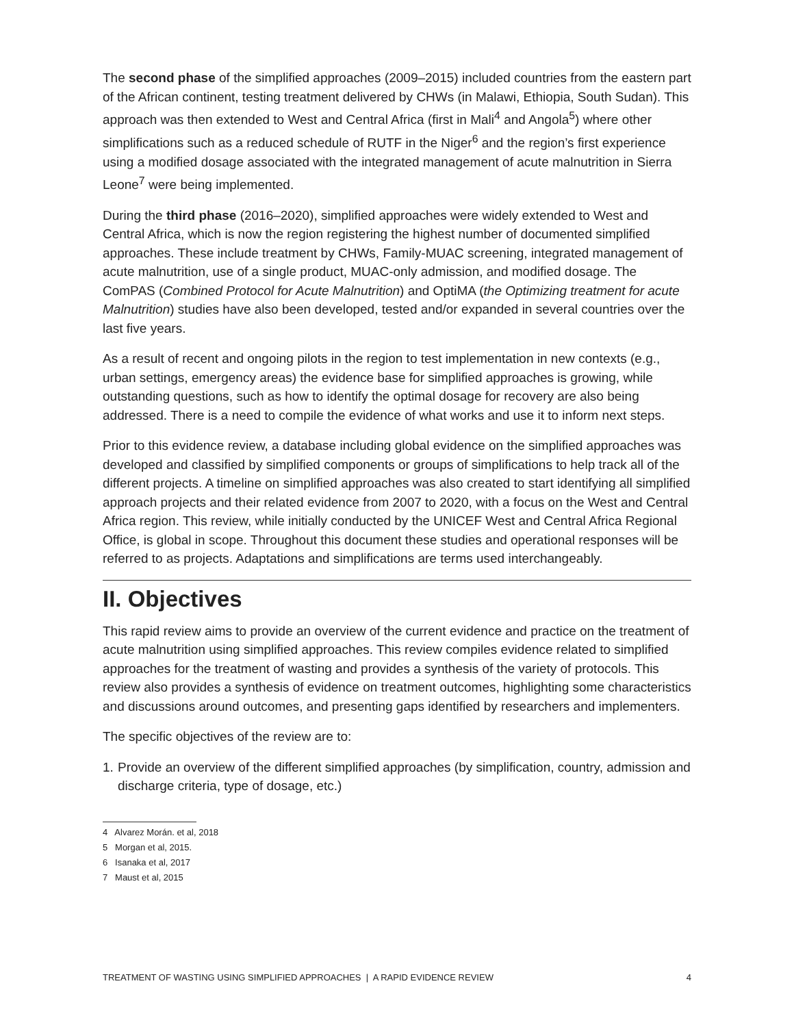The second phase of the simplified approaches (2009–2015) included countries from the eastern part of the African continent, testing treatment delivered by CHWs (in Malawi, Ethiopia, South Sudan). This approach was then extended to West and Central Africa (first in Mali<sup>4</sup> and Angola<sup>5</sup>) where other simplifications such as a reduced schedule of RUTF in the Niger<sup>6</sup> and the region’s first experience using a modified dosage associated with the integrated management of acute malnutrition in Sierra Leone<sup>7</sup> were being implemented.
During the third phase (2016–2020), simplified approaches were widely extended to West and Central Africa, which is now the region registering the highest number of documented simplified approaches. These include treatment by CHWs, Family-MUAC screening, integrated management of acute malnutrition, use of a single product, MUAC-only admission, and modified dosage. The ComPAS (Combined Protocol for Acute Malnutrition) and OptiMA (the Optimizing treatment for acute Malnutrition) studies have also been developed, tested and/or expanded in several countries over the last five years.
As a result of recent and ongoing pilots in the region to test implementation in new contexts (e.g., urban settings, emergency areas) the evidence base for simplified approaches is growing, while outstanding questions, such as how to identify the optimal dosage for recovery are also being addressed. There is a need to compile the evidence of what works and use it to inform next steps.
Prior to this evidence review, a database including global evidence on the simplified approaches was developed and classified by simplified components or groups of simplifications to help track all of the different projects. A timeline on simplified approaches was also created to start identifying all simplified approach projects and their related evidence from 2007 to 2020, with a focus on the West and Central Africa region. This review, while initially conducted by the UNICEF West and Central Africa Regional Office, is global in scope. Throughout this document these studies and operational responses will be referred to as projects. Adaptations and simplifications are terms used interchangeably.
II. Objectives
This rapid review aims to provide an overview of the current evidence and practice on the treatment of acute malnutrition using simplified approaches. This review compiles evidence related to simplified approaches for the treatment of wasting and provides a synthesis of the variety of protocols. This review also provides a synthesis of evidence on treatment outcomes, highlighting some characteristics and discussions around outcomes, and presenting gaps identified by researchers and implementers.
The specific objectives of the review are to:
1. Provide an overview of the different simplified approaches (by simplification, country, admission and discharge criteria, type of dosage, etc.)
4 Alvarez Morán. et al, 2018
5 Morgan et al, 2015.
6 Isanaka et al, 2017
7 Maust et al, 2015
TREATMENT OF WASTING USING SIMPLIFIED APPROACHES | A RAPID EVIDENCE REVIEW 4